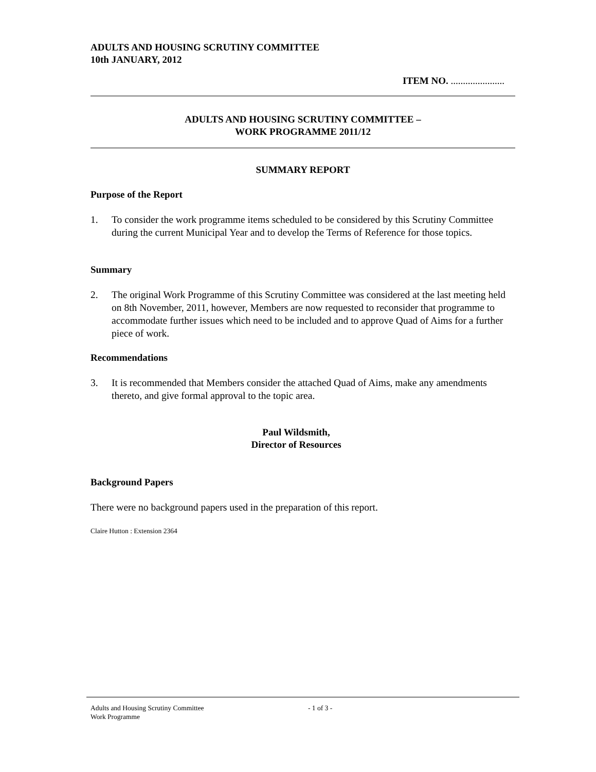ADULTS AND HOUSING SCRUTINY COMMITTEE
10th JANUARY, 2012
ITEM NO. ......................
ADULTS AND HOUSING SCRUTINY COMMITTEE –
WORK PROGRAMME 2011/12
SUMMARY REPORT
Purpose of the Report
1. To consider the work programme items scheduled to be considered by this Scrutiny Committee during the current Municipal Year and to develop the Terms of Reference for those topics.
Summary
2. The original Work Programme of this Scrutiny Committee was considered at the last meeting held on 8th November, 2011, however, Members are now requested to reconsider that programme to accommodate further issues which need to be included and to approve Quad of Aims for a further piece of work.
Recommendations
3. It is recommended that Members consider the attached Quad of Aims, make any amendments thereto, and give formal approval to the topic area.
Paul Wildsmith,
Director of Resources
Background Papers
There were no background papers used in the preparation of this report.
Claire Hutton : Extension 2364
Adults and Housing Scrutiny Committee
Work Programme - 1 of 3 -